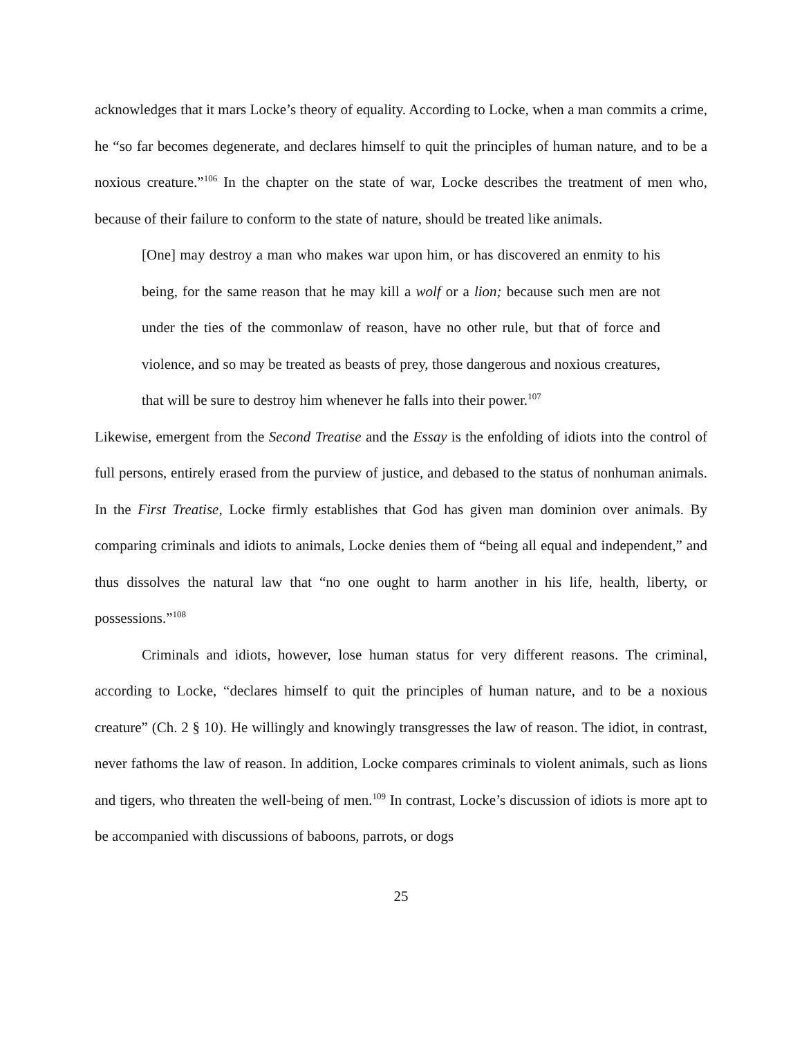acknowledges that it mars Locke’s theory of equality. According to Locke, when a man commits a crime, he “so far becomes degenerate, and declares himself to quit the principles of human nature, and to be a noxious creature.”<sup>106</sup> In the chapter on the state of war, Locke describes the treatment of men who, because of their failure to conform to the state of nature, should be treated like animals.
[One] may destroy a man who makes war upon him, or has discovered an enmity to his being, for the same reason that he may kill a wolf or a lion; because such men are not under the ties of the commonlaw of reason, have no other rule, but that of force and violence, and so may be treated as beasts of prey, those dangerous and noxious creatures, that will be sure to destroy him whenever he falls into their power.<sup>107</sup>
Likewise, emergent from the Second Treatise and the Essay is the enfolding of idiots into the control of full persons, entirely erased from the purview of justice, and debased to the status of nonhuman animals. In the First Treatise, Locke firmly establishes that God has given man dominion over animals. By comparing criminals and idiots to animals, Locke denies them of “being all equal and independent,” and thus dissolves the natural law that “no one ought to harm another in his life, health, liberty, or possessions.”<sup>108</sup>
Criminals and idiots, however, lose human status for very different reasons. The criminal, according to Locke, “declares himself to quit the principles of human nature, and to be a noxious creature” (Ch. 2 § 10). He willingly and knowingly transgresses the law of reason. The idiot, in contrast, never fathoms the law of reason. In addition, Locke compares criminals to violent animals, such as lions and tigers, who threaten the well-being of men.<sup>109</sup> In contrast, Locke’s discussion of idiots is more apt to be accompanied with discussions of baboons, parrots, or dogs
25